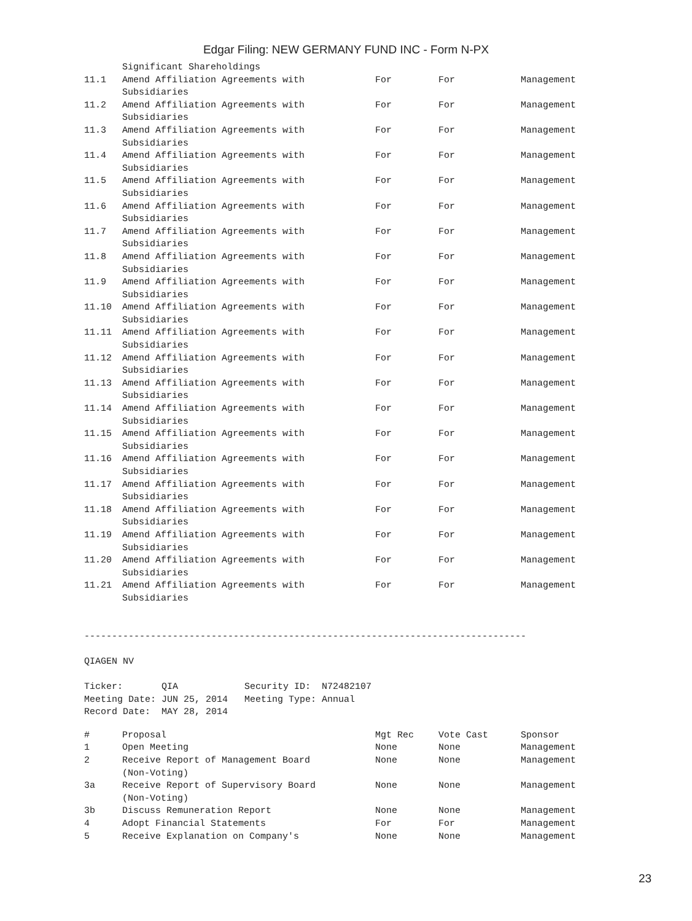Edgar Filing: NEW GERMANY FUND INC - Form N-PX
| | Significant Shareholdings | | | |
| 11.1 | Amend Affiliation Agreements with Subsidiaries | For | For | Management |
| 11.2 | Amend Affiliation Agreements with Subsidiaries | For | For | Management |
| 11.3 | Amend Affiliation Agreements with Subsidiaries | For | For | Management |
| 11.4 | Amend Affiliation Agreements with Subsidiaries | For | For | Management |
| 11.5 | Amend Affiliation Agreements with Subsidiaries | For | For | Management |
| 11.6 | Amend Affiliation Agreements with Subsidiaries | For | For | Management |
| 11.7 | Amend Affiliation Agreements with Subsidiaries | For | For | Management |
| 11.8 | Amend Affiliation Agreements with Subsidiaries | For | For | Management |
| 11.9 | Amend Affiliation Agreements with Subsidiaries | For | For | Management |
| 11.10 | Amend Affiliation Agreements with Subsidiaries | For | For | Management |
| 11.11 | Amend Affiliation Agreements with Subsidiaries | For | For | Management |
| 11.12 | Amend Affiliation Agreements with Subsidiaries | For | For | Management |
| 11.13 | Amend Affiliation Agreements with Subsidiaries | For | For | Management |
| 11.14 | Amend Affiliation Agreements with Subsidiaries | For | For | Management |
| 11.15 | Amend Affiliation Agreements with Subsidiaries | For | For | Management |
| 11.16 | Amend Affiliation Agreements with Subsidiaries | For | For | Management |
| 11.17 | Amend Affiliation Agreements with Subsidiaries | For | For | Management |
| 11.18 | Amend Affiliation Agreements with Subsidiaries | For | For | Management |
| 11.19 | Amend Affiliation Agreements with Subsidiaries | For | For | Management |
| 11.20 | Amend Affiliation Agreements with Subsidiaries | For | For | Management |
| 11.21 | Amend Affiliation Agreements with Subsidiaries | For | For | Management |
--------------------------------------------------------------------------------

QIAGEN NV

Ticker:       QIA            Security ID:  N72482107
Meeting Date: JUN 25, 2014   Meeting Type: Annual
Record Date:  MAY 28, 2014
| # | Proposal | Mgt Rec | Vote Cast | Sponsor |
| --- | --- | --- | --- | --- |
| 1 | Open Meeting | None | None | Management |
| 2 | Receive Report of Management Board (Non-Voting) | None | None | Management |
| 3a | Receive Report of Supervisory Board (Non-Voting) | None | None | Management |
| 3b | Discuss Remuneration Report | None | None | Management |
| 4 | Adopt Financial Statements | For | For | Management |
| 5 | Receive Explanation on Company's | None | None | Management |
23